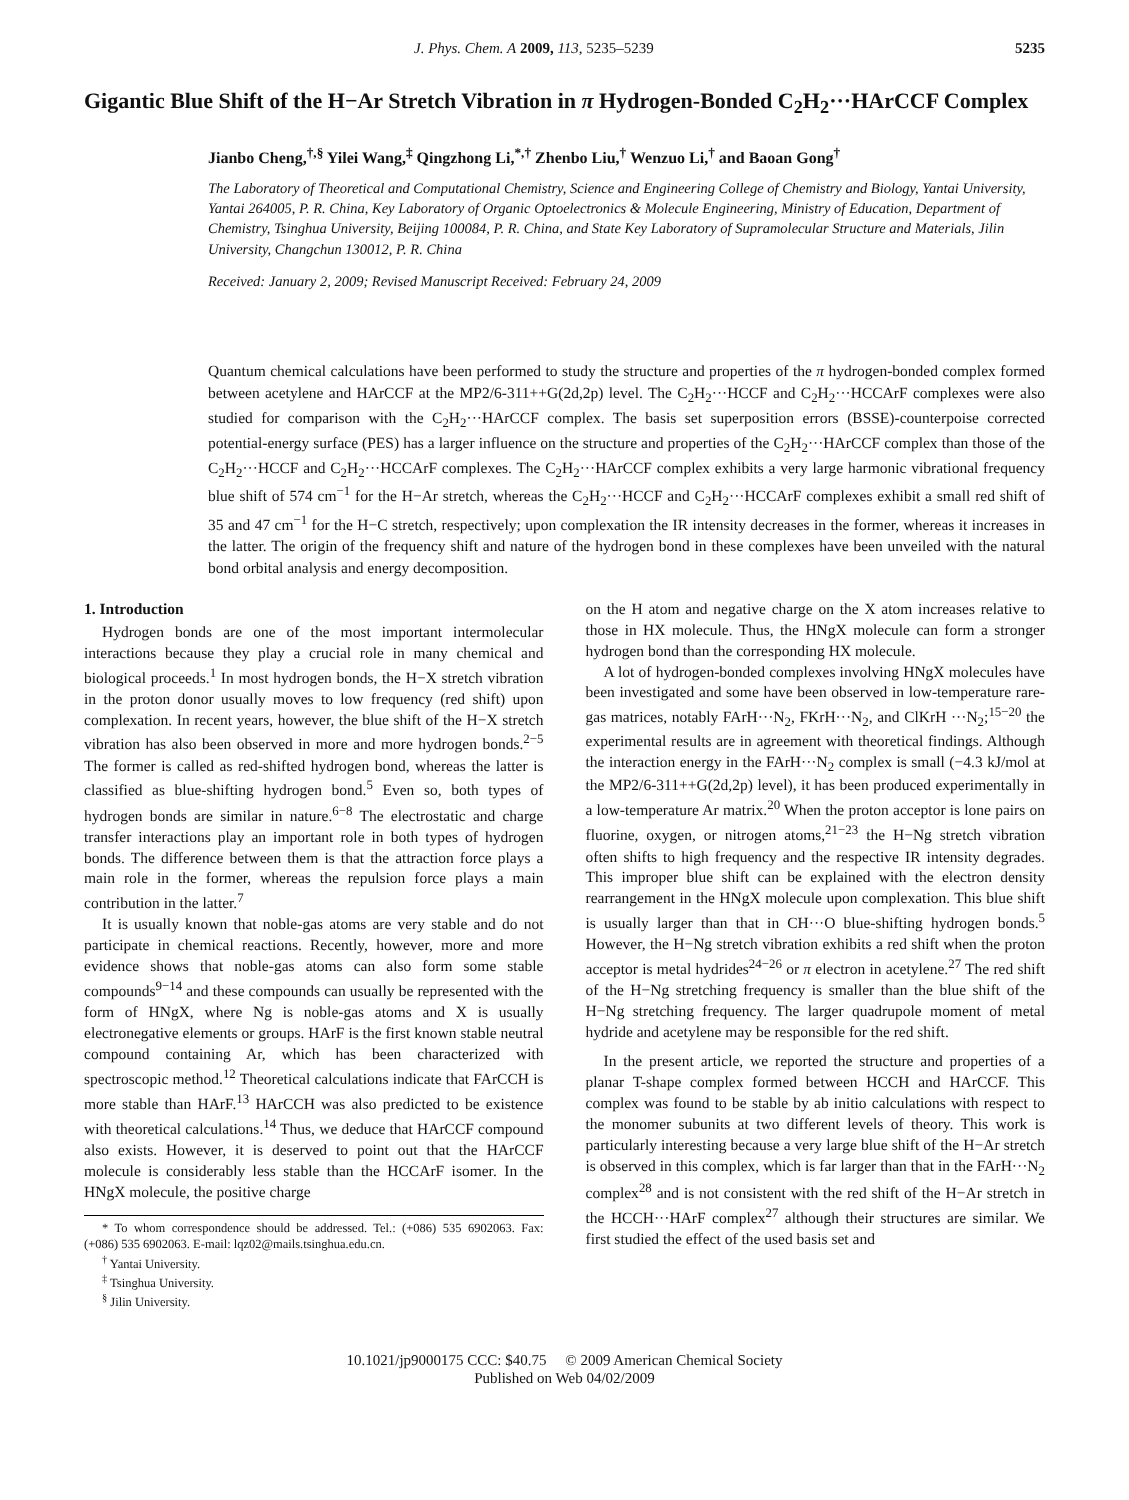J. Phys. Chem. A 2009, 113, 5235–5239 5235
Gigantic Blue Shift of the H−Ar Stretch Vibration in π Hydrogen-Bonded C<sub>2</sub>H<sub>2</sub>···HArCCF Complex
Jianbo Cheng,<sup>†,§</sup> Yilei Wang,<sup>‡</sup> Qingzhong Li,<sup>*,†</sup> Zhenbo Liu,<sup>†</sup> Wenzuo Li,<sup>†</sup> and Baoan Gong<sup>†</sup>
The Laboratory of Theoretical and Computational Chemistry, Science and Engineering College of Chemistry and Biology, Yantai University, Yantai 264005, P. R. China, Key Laboratory of Organic Optoelectronics & Molecule Engineering, Ministry of Education, Department of Chemistry, Tsinghua University, Beijing 100084, P. R. China, and State Key Laboratory of Supramolecular Structure and Materials, Jilin University, Changchun 130012, P. R. China
Received: January 2, 2009; Revised Manuscript Received: February 24, 2009
Quantum chemical calculations have been performed to study the structure and properties of the π hydrogen-bonded complex formed between acetylene and HArCCF at the MP2/6-311++G(2d,2p) level. The C<sub>2</sub>H<sub>2</sub>···HCCF and C<sub>2</sub>H<sub>2</sub>···HCCArF complexes were also studied for comparison with the C<sub>2</sub>H<sub>2</sub>···HArCCF complex. The basis set superposition errors (BSSE)-counterpoise corrected potential-energy surface (PES) has a larger influence on the structure and properties of the C<sub>2</sub>H<sub>2</sub>···HArCCF complex than those of the C<sub>2</sub>H<sub>2</sub>···HCCF and C<sub>2</sub>H<sub>2</sub>···HCCArF complexes. The C<sub>2</sub>H<sub>2</sub>···HArCCF complex exhibits a very large harmonic vibrational frequency blue shift of 574 cm<sup>−1</sup> for the H−Ar stretch, whereas the C<sub>2</sub>H<sub>2</sub>···HCCF and C<sub>2</sub>H<sub>2</sub>···HCCArF complexes exhibit a small red shift of 35 and 47 cm<sup>−1</sup> for the H−C stretch, respectively; upon complexation the IR intensity decreases in the former, whereas it increases in the latter. The origin of the frequency shift and nature of the hydrogen bond in these complexes have been unveiled with the natural bond orbital analysis and energy decomposition.
1. Introduction
Hydrogen bonds are one of the most important intermolecular interactions because they play a crucial role in many chemical and biological proceeds.<sup>1</sup> In most hydrogen bonds, the H−X stretch vibration in the proton donor usually moves to low frequency (red shift) upon complexation. In recent years, however, the blue shift of the H−X stretch vibration has also been observed in more and more hydrogen bonds.<sup>2−5</sup> The former is called as red-shifted hydrogen bond, whereas the latter is classified as blue-shifting hydrogen bond.<sup>5</sup> Even so, both types of hydrogen bonds are similar in nature.<sup>6−8</sup> The electrostatic and charge transfer interactions play an important role in both types of hydrogen bonds. The difference between them is that the attraction force plays a main role in the former, whereas the repulsion force plays a main contribution in the latter.<sup>7</sup>
It is usually known that noble-gas atoms are very stable and do not participate in chemical reactions. Recently, however, more and more evidence shows that noble-gas atoms can also form some stable compounds<sup>9−14</sup> and these compounds can usually be represented with the form of HNgX, where Ng is noble-gas atoms and X is usually electronegative elements or groups. HArF is the first known stable neutral compound containing Ar, which has been characterized with spectroscopic method.<sup>12</sup> Theoretical calculations indicate that FArCCH is more stable than HArF.<sup>13</sup> HArCCH was also predicted to be existence with theoretical calculations.<sup>14</sup> Thus, we deduce that HArCCF compound also exists. However, it is deserved to point out that the HArCCF molecule is considerably less stable than the HCCArF isomer. In the HNgX molecule, the positive charge
* To whom correspondence should be addressed. Tel.: (+086) 535 6902063. Fax: (+086) 535 6902063. E-mail: lqz02@mails.tsinghua.edu.cn.
<sup>†</sup> Yantai University.
<sup>‡</sup> Tsinghua University.
<sup>§</sup> Jilin University.
on the H atom and negative charge on the X atom increases relative to those in HX molecule. Thus, the HNgX molecule can form a stronger hydrogen bond than the corresponding HX molecule.
A lot of hydrogen-bonded complexes involving HNgX molecules have been investigated and some have been observed in low-temperature rare-gas matrices, notably FArH···N<sub>2</sub>, FKrH···N<sub>2</sub>, and ClKrH ···N<sub>2</sub>;<sup>15−20</sup> the experimental results are in agreement with theoretical findings. Although the interaction energy in the FArH···N<sub>2</sub> complex is small (−4.3 kJ/mol at the MP2/6-311++G(2d,2p) level), it has been produced experimentally in a low-temperature Ar matrix.<sup>20</sup> When the proton acceptor is lone pairs on fluorine, oxygen, or nitrogen atoms,<sup>21−23</sup> the H−Ng stretch vibration often shifts to high frequency and the respective IR intensity degrades. This improper blue shift can be explained with the electron density rearrangement in the HNgX molecule upon complexation. This blue shift is usually larger than that in CH···O blue-shifting hydrogen bonds.<sup>5</sup> However, the H−Ng stretch vibration exhibits a red shift when the proton acceptor is metal hydrides<sup>24−26</sup> or π electron in acetylene.<sup>27</sup> The red shift of the H−Ng stretching frequency is smaller than the blue shift of the H−Ng stretching frequency. The larger quadrupole moment of metal hydride and acetylene may be responsible for the red shift.
In the present article, we reported the structure and properties of a planar T-shape complex formed between HCCH and HArCCF. This complex was found to be stable by ab initio calculations with respect to the monomer subunits at two different levels of theory. This work is particularly interesting because a very large blue shift of the H−Ar stretch is observed in this complex, which is far larger than that in the FArH···N<sub>2</sub> complex<sup>28</sup> and is not consistent with the red shift of the H−Ar stretch in the HCCH···HArF complex<sup>27</sup> although their structures are similar. We first studied the effect of the used basis set and
10.1021/jp9000175 CCC: $40.75 © 2009 American Chemical Society
Published on Web 04/02/2009